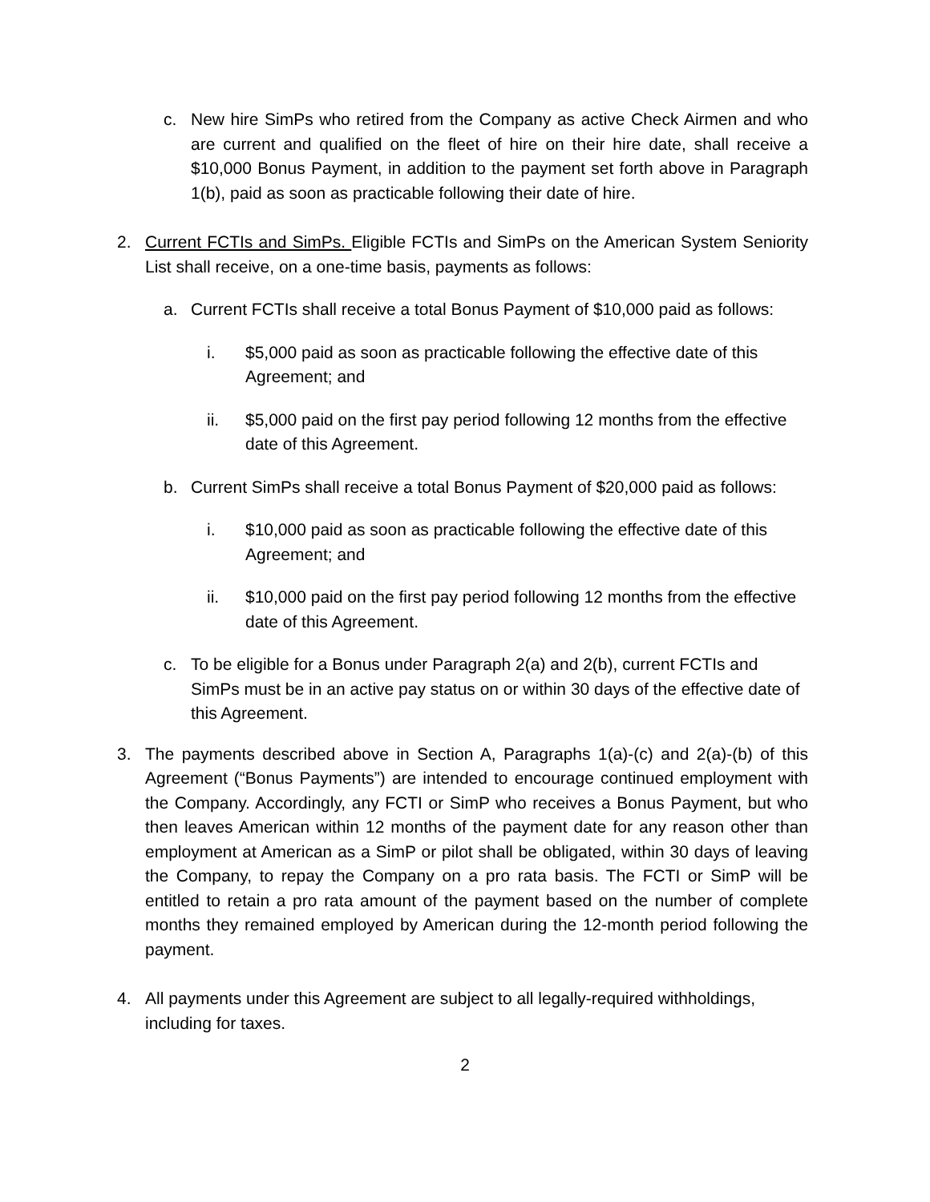c. New hire SimPs who retired from the Company as active Check Airmen and who are current and qualified on the fleet of hire on their hire date, shall receive a $10,000 Bonus Payment, in addition to the payment set forth above in Paragraph 1(b), paid as soon as practicable following their date of hire.
2. Current FCTIs and SimPs. Eligible FCTIs and SimPs on the American System Seniority List shall receive, on a one-time basis, payments as follows:
a. Current FCTIs shall receive a total Bonus Payment of $10,000 paid as follows:
i. $5,000 paid as soon as practicable following the effective date of this Agreement; and
ii. $5,000 paid on the first pay period following 12 months from the effective date of this Agreement.
b. Current SimPs shall receive a total Bonus Payment of $20,000 paid as follows:
i. $10,000 paid as soon as practicable following the effective date of this Agreement; and
ii. $10,000 paid on the first pay period following 12 months from the effective date of this Agreement.
c. To be eligible for a Bonus under Paragraph 2(a) and 2(b), current FCTIs and SimPs must be in an active pay status on or within 30 days of the effective date of this Agreement.
3. The payments described above in Section A, Paragraphs 1(a)-(c) and 2(a)-(b) of this Agreement (“Bonus Payments”) are intended to encourage continued employment with the Company. Accordingly, any FCTI or SimP who receives a Bonus Payment, but who then leaves American within 12 months of the payment date for any reason other than employment at American as a SimP or pilot shall be obligated, within 30 days of leaving the Company, to repay the Company on a pro rata basis. The FCTI or SimP will be entitled to retain a pro rata amount of the payment based on the number of complete months they remained employed by American during the 12-month period following the payment.
4. All payments under this Agreement are subject to all legally-required withholdings, including for taxes.
2